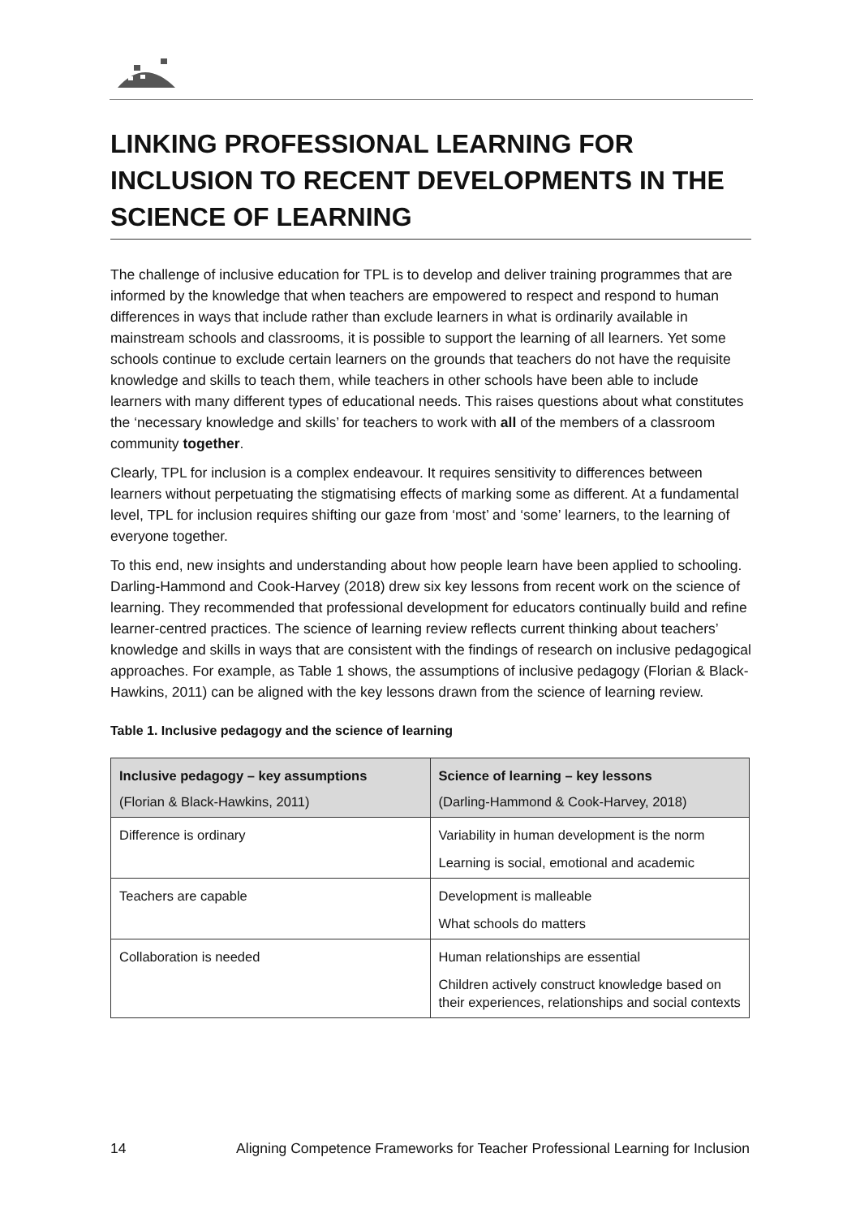LINKING PROFESSIONAL LEARNING FOR INCLUSION TO RECENT DEVELOPMENTS IN THE SCIENCE OF LEARNING
The challenge of inclusive education for TPL is to develop and deliver training programmes that are informed by the knowledge that when teachers are empowered to respect and respond to human differences in ways that include rather than exclude learners in what is ordinarily available in mainstream schools and classrooms, it is possible to support the learning of all learners. Yet some schools continue to exclude certain learners on the grounds that teachers do not have the requisite knowledge and skills to teach them, while teachers in other schools have been able to include learners with many different types of educational needs. This raises questions about what constitutes the ‘necessary knowledge and skills’ for teachers to work with all of the members of a classroom community together.
Clearly, TPL for inclusion is a complex endeavour. It requires sensitivity to differences between learners without perpetuating the stigmatising effects of marking some as different. At a fundamental level, TPL for inclusion requires shifting our gaze from ‘most’ and ‘some’ learners, to the learning of everyone together.
To this end, new insights and understanding about how people learn have been applied to schooling. Darling-Hammond and Cook-Harvey (2018) drew six key lessons from recent work on the science of learning. They recommended that professional development for educators continually build and refine learner-centred practices. The science of learning review reflects current thinking about teachers’ knowledge and skills in ways that are consistent with the findings of research on inclusive pedagogical approaches. For example, as Table 1 shows, the assumptions of inclusive pedagogy (Florian & Black-Hawkins, 2011) can be aligned with the key lessons drawn from the science of learning review.
Table 1. Inclusive pedagogy and the science of learning
| Inclusive pedagogy – key assumptions (Florian & Black-Hawkins, 2011) | Science of learning – key lessons (Darling-Hammond & Cook-Harvey, 2018) |
| --- | --- |
| Difference is ordinary | Variability in human development is the norm Learning is social, emotional and academic |
| Teachers are capable | Development is malleable What schools do matters |
| Collaboration is needed | Human relationships are essential Children actively construct knowledge based on their experiences, relationships and social contexts |
14 Aligning Competence Frameworks for Teacher Professional Learning for Inclusion